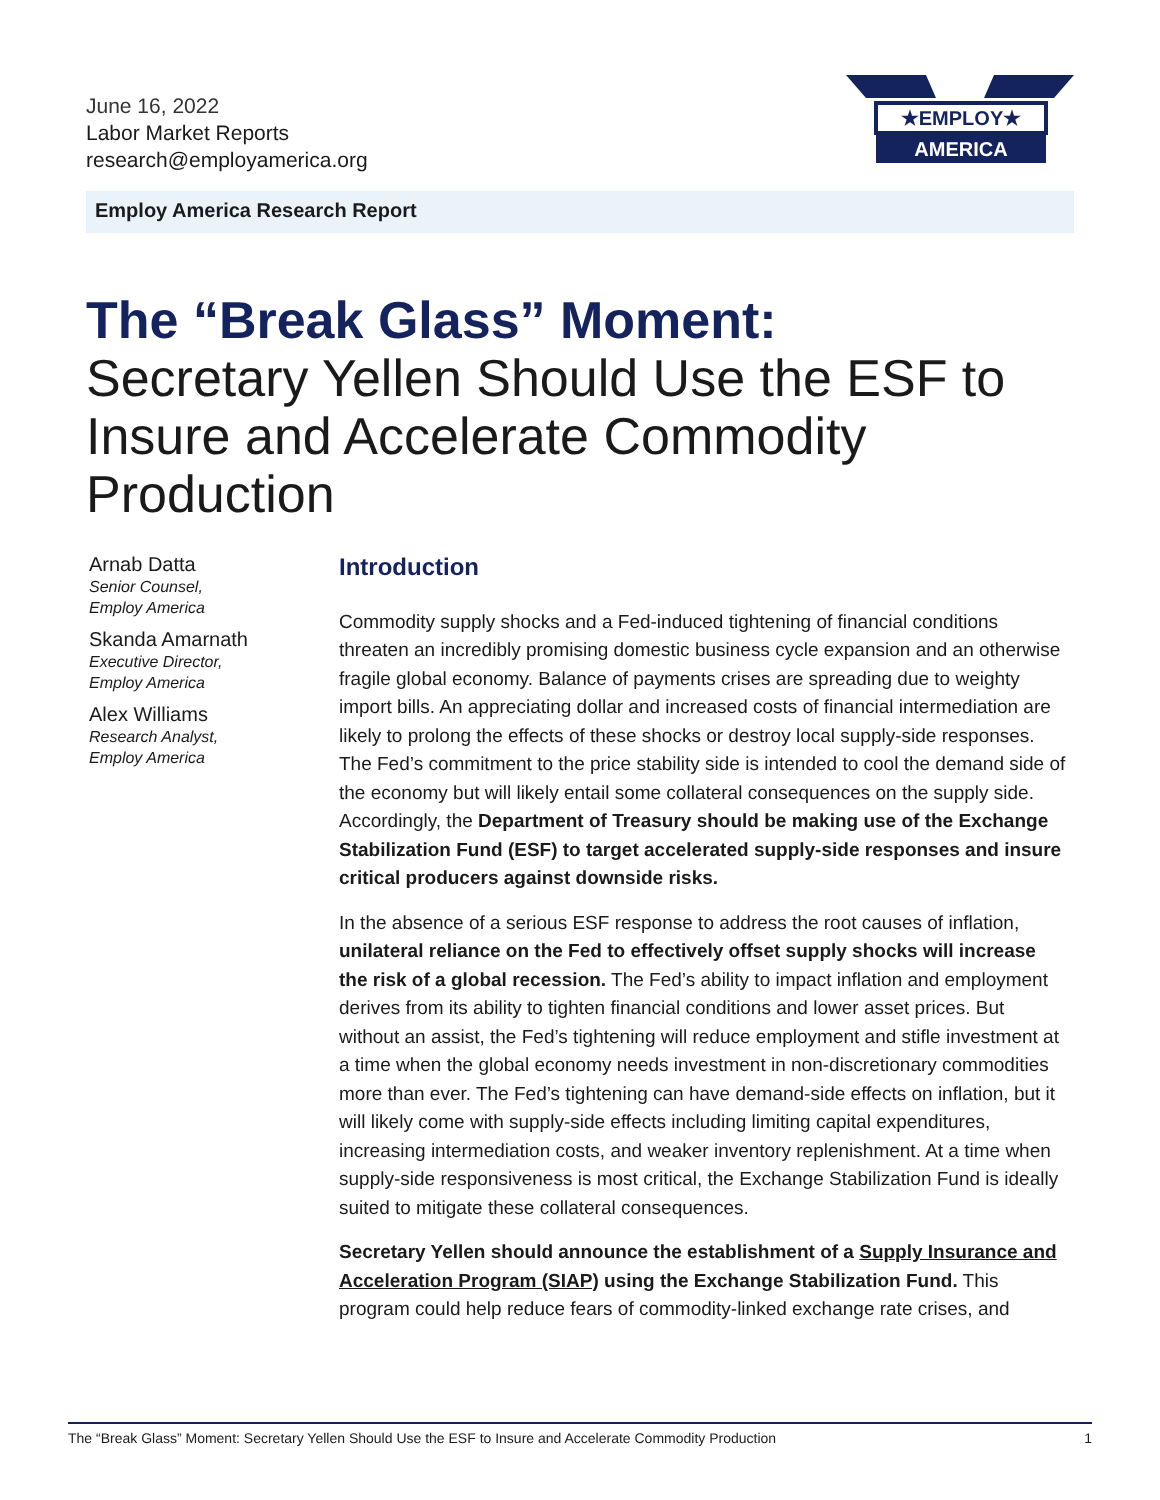June 16, 2022
Labor Market Reports
research@employamerica.org
★EMPLOY★
AMERICA
Employ America Research Report
The “Break Glass” Moment:
Secretary Yellen Should Use the ESF to Insure and Accelerate Commodity Production
Arnab Datta
Senior Counsel,
Employ America
Skanda Amarnath
Executive Director,
Employ America
Alex Williams
Research Analyst,
Employ America
Introduction
Commodity supply shocks and a Fed-induced tightening of financial conditions threaten an incredibly promising domestic business cycle expansion and an otherwise fragile global economy. Balance of payments crises are spreading due to weighty import bills. An appreciating dollar and increased costs of financial intermediation are likely to prolong the effects of these shocks or destroy local supply-side responses. The Fed’s commitment to the price stability side is intended to cool the demand side of the economy but will likely entail some collateral consequences on the supply side. Accordingly, the Department of Treasury should be making use of the Exchange Stabilization Fund (ESF) to target accelerated supply-side responses and insure critical producers against downside risks.
In the absence of a serious ESF response to address the root causes of inflation, unilateral reliance on the Fed to effectively offset supply shocks will increase the risk of a global recession. The Fed’s ability to impact inflation and employment derives from its ability to tighten financial conditions and lower asset prices. But without an assist, the Fed’s tightening will reduce employment and stifle investment at a time when the global economy needs investment in non-discretionary commodities more than ever. The Fed’s tightening can have demand-side effects on inflation, but it will likely come with supply-side effects including limiting capital expenditures, increasing intermediation costs, and weaker inventory replenishment. At a time when supply-side responsiveness is most critical, the Exchange Stabilization Fund is ideally suited to mitigate these collateral consequences.
Secretary Yellen should announce the establishment of a Supply Insurance and Acceleration Program (SIAP) using the Exchange Stabilization Fund. This program could help reduce fears of commodity-linked exchange rate crises, and
The “Break Glass” Moment: Secretary Yellen Should Use the ESF to Insure and Accelerate Commodity Production 1